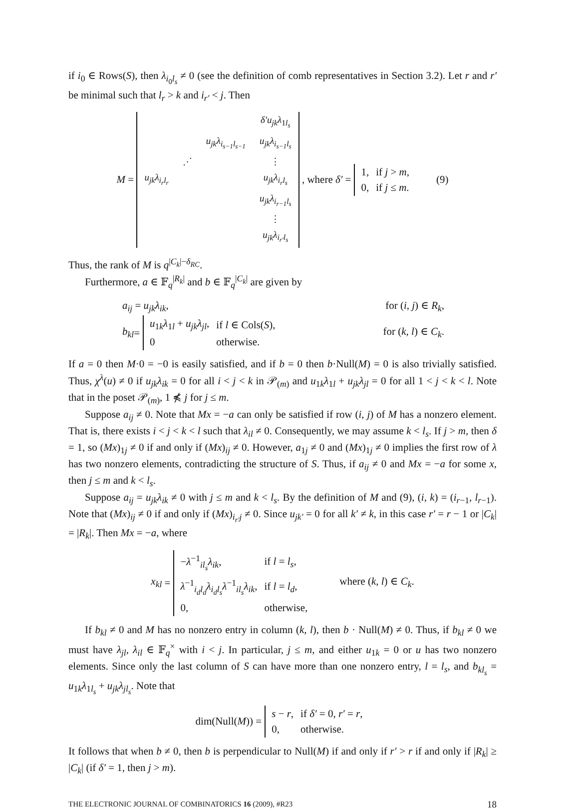if i<sub>0</sub> ∈ Rows(S), then λ<sub>i<sub>0</sub>l<sub>s</sub></sub> ≠ 0 (see the definition of comb representatives in Section 3.2). Let r and r′ be minimal such that l<sub>r</sub> > k and i<sub>r′</sub> < j. Then
M =
| | | | δ′u<sub>jk</sub>λ<sub>1l<sub>s</sub></sub> |
| | | u<sub>jk</sub>λ<sub>i<sub>s−1</sub>l<sub>s−1</sub></sub> | u<sub>jk</sub>λ<sub>i<sub>s−1</sub>l<sub>s</sub></sub> |
| | ⋰ | | ⋮ |
| u<sub>jk</sub>λ<sub>i<sub>r</sub>l<sub>r</sub></sub> | | | u<sub>jk</sub>λ<sub>i<sub>r</sub>l<sub>s</sub></sub> |
| | | | u<sub>jk</sub>λ<sub>i<sub>r−1</sub>l<sub>s</sub></sub> |
| | | | ⋮ |
| | | | u<sub>jk</sub>λ<sub>i<sub>r′</sub>l<sub>s</sub></sub> |
, where δ′ =
| 1, | if j > m , |
| 0, | if j ≤ m . |
(9)
Thus, the rank of M is q<sup>|C<sub>k</sub>|−δ<sub>RC</sub></sup>.
Furthermore, a ∈ 𝔽<sub>q</sub><sup>|R<sub>k</sub>|</sup> and b ∈ 𝔽<sub>q</sub><sup>|C<sub>k</sub>|</sup> are given by
a<sub>ij</sub> = u<sub>jk</sub>λ<sub>ik</sub>, for (i, j) ∈ R<sub>k</sub>,
b<sub>kl</sub> =
| u<sub>1k</sub> λ<sub>1l</sub> + u<sub>jk</sub>λ<sub>jl</sub> , | if l ∈ Cols( S ), |
| 0 | otherwise. |
for (k, l) ∈ C<sub>k</sub>.
If a = 0 then M·0 = −0 is easily satisfied, and if b = 0 then b·Null(M) = 0 is also trivially satisfied. Thus, χ<sup>λ</sup>(u) ≠ 0 if u<sub>jk</sub>λ<sub>ik</sub> = 0 for all i < j < k in 𝒫<sub>(m)</sub> and u<sub>1k</sub>λ<sub>1l</sub> + u<sub>jk</sub>λ<sub>jl</sub> = 0 for all 1 < j < k < l. Note that in the poset 𝒫<sub>(m)</sub>, 1 ⋠ j for j ≤ m.
Suppose a<sub>ij</sub> ≠ 0. Note that Mx = −a can only be satisfied if row (i, j) of M has a nonzero element. That is, there exists i < j < k < l such that λ<sub>il</sub> ≠ 0. Consequently, we may assume k < l<sub>s</sub>. If j > m, then δ = 1, so (Mx)<sub>1j</sub> ≠ 0 if and only if (Mx)<sub>ij</sub> ≠ 0. However, a<sub>1j</sub> ≠ 0 and (Mx)<sub>1j</sub> ≠ 0 implies the first row of λ has two nonzero elements, contradicting the structure of S. Thus, if a<sub>ij</sub> ≠ 0 and Mx = −a for some x, then j ≤ m and k < l<sub>s</sub>.
Suppose a<sub>ij</sub> = u<sub>jk</sub>λ<sub>ik</sub> ≠ 0 with j ≤ m and k < l<sub>s</sub>. By the definition of M and (9), (i, k) = (i<sub>r−1</sub>, l<sub>r−1</sub>). Note that (Mx)<sub>ij</sub> ≠ 0 if and only if (Mx)<sub>i<sub>r′</sub>j</sub> ≠ 0. Since u<sub>jk′</sub> = 0 for all k′ ≠ k, in this case r′ = r − 1 or |C<sub>k</sub>| = |R<sub>k</sub>|. Then Mx = −a, where
x<sub>kl</sub> =
| − λ<sup>−1</sup><sub>il<sub>s</sub></sub> λ<sub>ik</sub> , | if l = l<sub>s</sub> , |
| λ<sup>−1</sup><sub>i<sub>d</sub>l<sub>d</sub></sub> λ<sub>i<sub>d</sub>l<sub>s</sub></sub>λ<sup>−1</sup><sub>il<sub>s</sub></sub> λ<sub>ik</sub> , | if l = l<sub>d</sub> , |
| 0, | otherwise, |
where (k, l) ∈ C<sub>k</sub>.
If b<sub>kl</sub> ≠ 0 and M has no nonzero entry in column (k, l), then b · Null(M) ≠ 0. Thus, if b<sub>kl</sub> ≠ 0 we must have λ<sub>jl</sub>, λ<sub>il</sub> ∈ 𝔽<sub>q</sub><sup>×</sup> with i < j. In particular, j ≤ m, and either u<sub>1k</sub> = 0 or u has two nonzero elements. Since only the last column of S can have more than one nonzero entry, l = l<sub>s</sub>, and b<sub>kl<sub>s</sub></sub> = u<sub>1k</sub>λ<sub>1l<sub>s</sub></sub> + u<sub>jk</sub>λ<sub>jl<sub>s</sub></sub>. Note that
dim(Null(M)) =
| s − r , | if δ′ = 0, r′ = r , |
| 0, | otherwise. |
It follows that when b ≠ 0, then b is perpendicular to Null(M) if and only if r′ > r if and only if |R<sub>k</sub>| ≥ |C<sub>k</sub>| (if δ′ = 1, then j > m).
THE ELECTRONIC JOURNAL OF COMBINATORICS 16 (2009), #R23 18